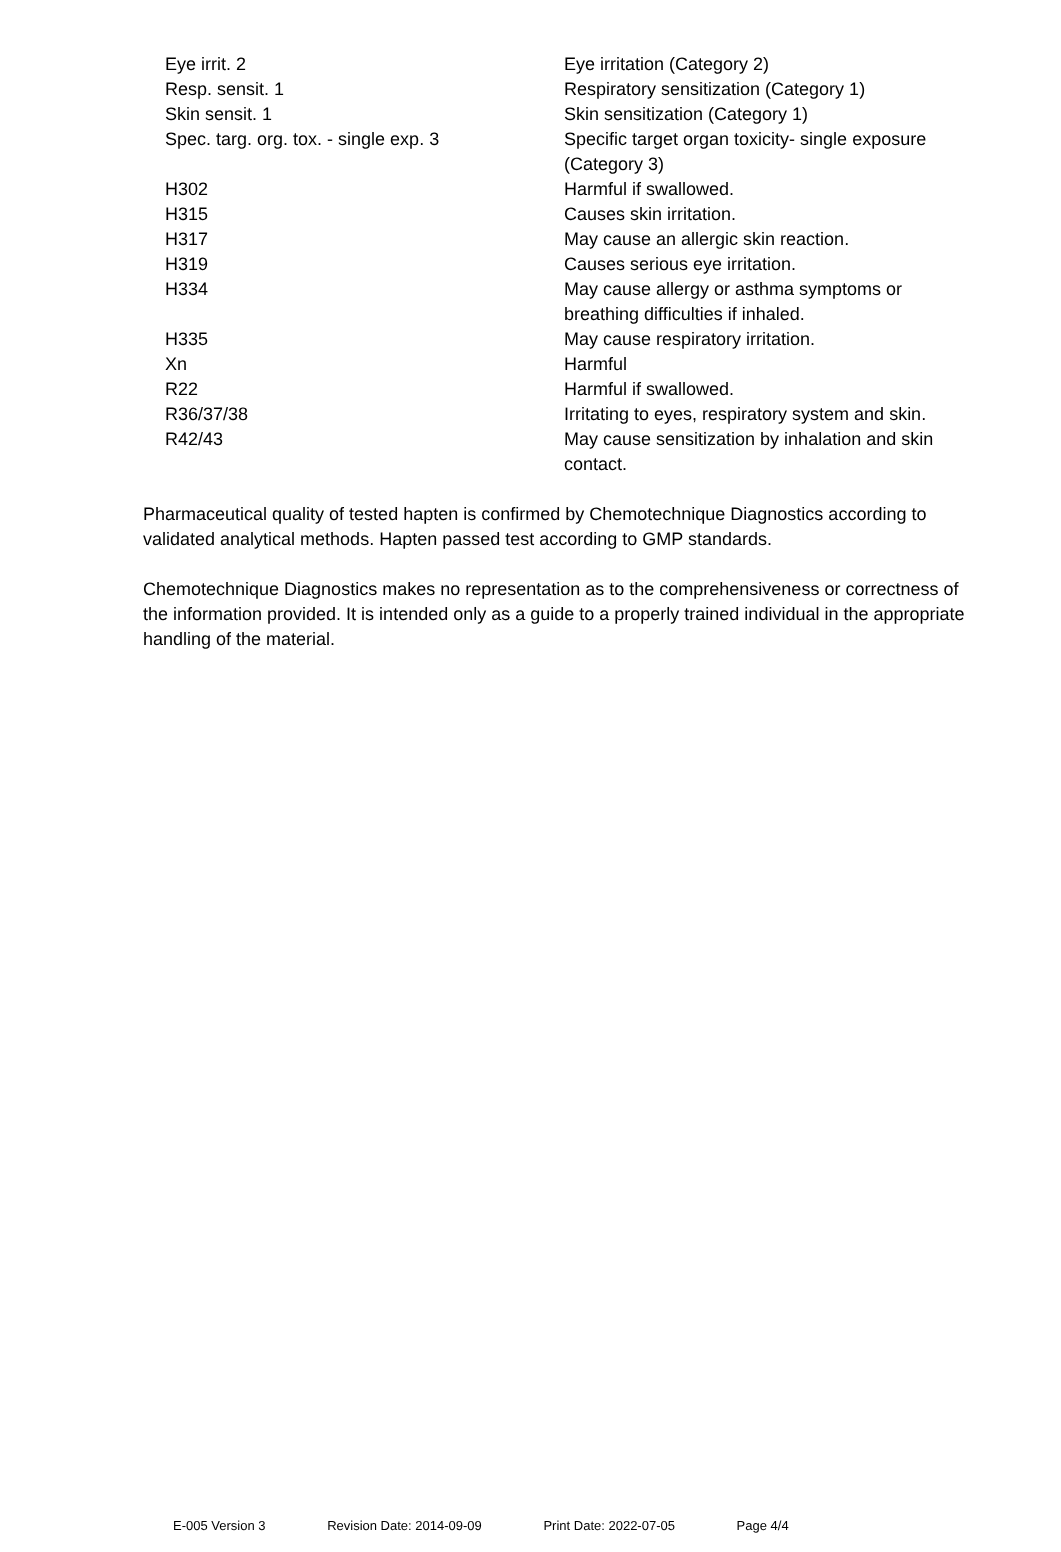| Eye irrit. 2 | Eye irritation (Category 2) |
| Resp. sensit. 1 | Respiratory sensitization (Category 1) |
| Skin sensit. 1 | Skin sensitization (Category 1) |
| Spec. targ. org. tox. - single exp. 3 | Specific target organ toxicity- single exposure (Category 3) |
| H302 | Harmful if swallowed. |
| H315 | Causes skin irritation. |
| H317 | May cause an allergic skin reaction. |
| H319 | Causes serious eye irritation. |
| H334 | May cause allergy or asthma symptoms or breathing difficulties if inhaled. |
| H335 | May cause respiratory irritation. |
| Xn | Harmful |
| R22 | Harmful if swallowed. |
| R36/37/38 | Irritating to eyes, respiratory system and skin. |
| R42/43 | May cause sensitization by inhalation and skin contact. |
Pharmaceutical quality of tested hapten is confirmed by Chemotechnique Diagnostics according to validated analytical methods. Hapten passed test according to GMP standards.
Chemotechnique Diagnostics makes no representation as to the comprehensiveness or correctness of the information provided. It is intended only as a guide to a properly trained individual in the appropriate handling of the material.
E-005 Version 3 Revision Date: 2014-09-09 Print Date: 2022-07-05 Page 4/4